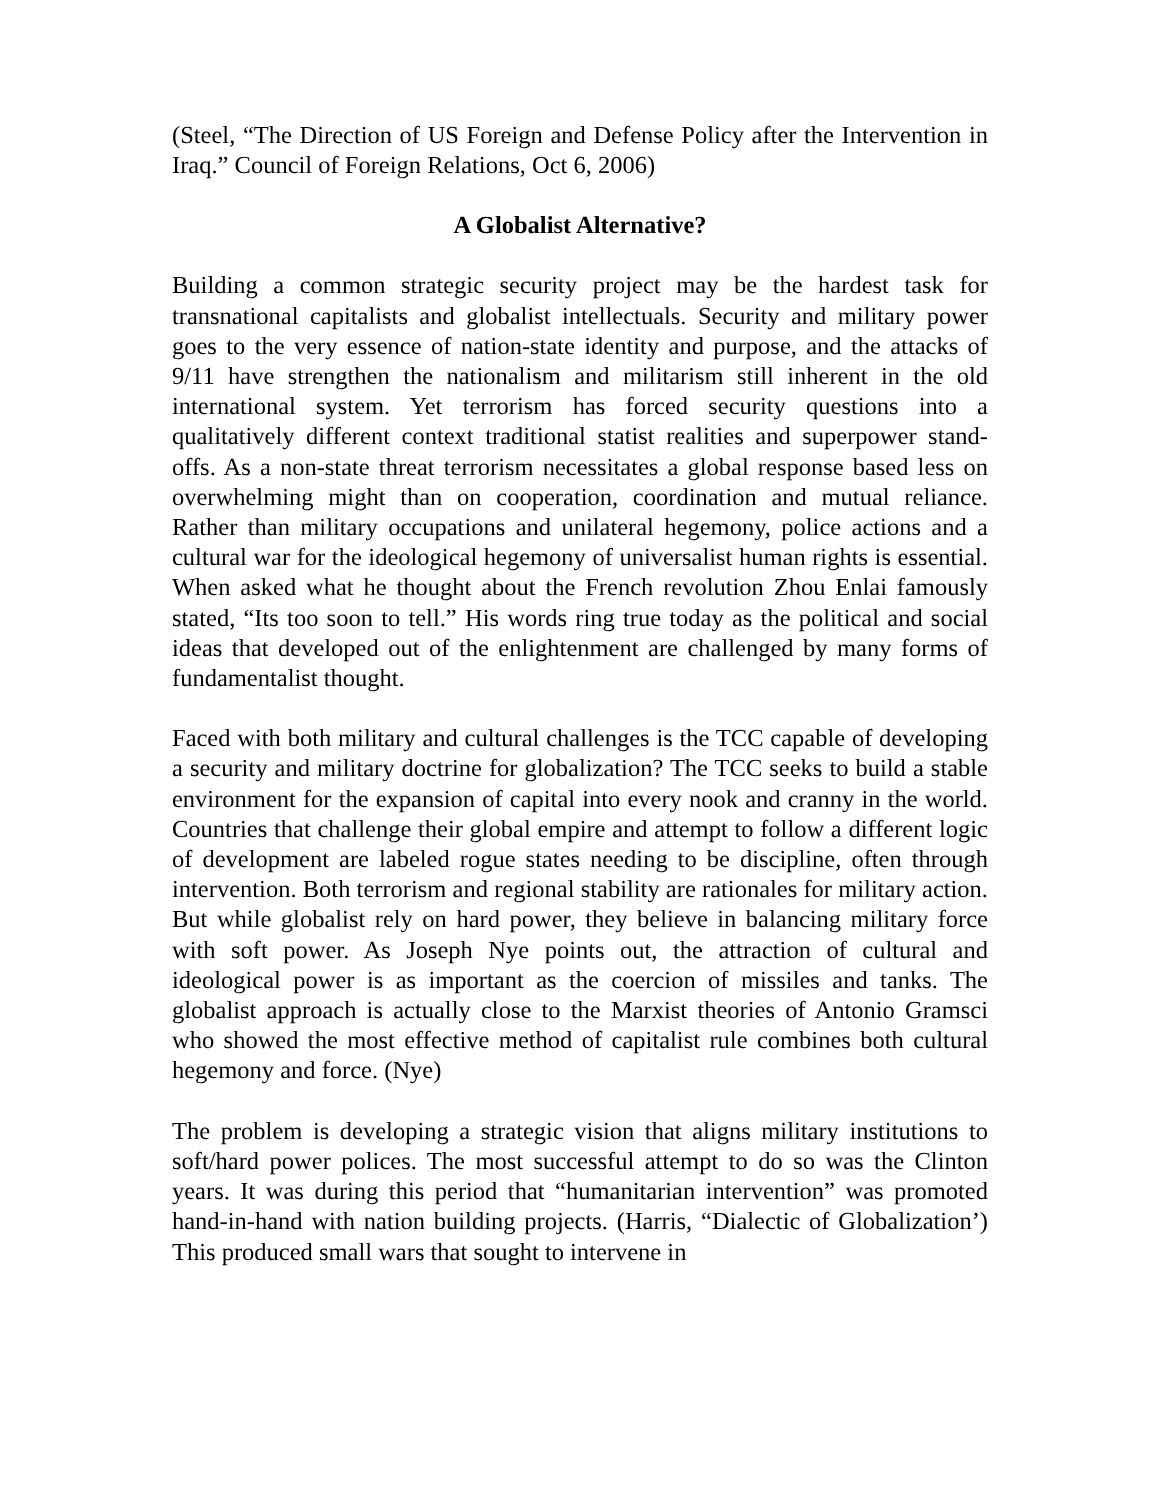(Steel, “The Direction of US Foreign and Defense Policy after the Intervention in Iraq.” Council of Foreign Relations, Oct 6, 2006)
A Globalist Alternative?
Building a common strategic security project may be the hardest task for transnational capitalists and globalist intellectuals. Security and military power goes to the very essence of nation-state identity and purpose, and the attacks of 9/11 have strengthen the nationalism and militarism still inherent in the old international system. Yet terrorism has forced security questions into a qualitatively different context traditional statist realities and superpower stand-offs. As a non-state threat terrorism necessitates a global response based less on overwhelming might than on cooperation, coordination and mutual reliance. Rather than military occupations and unilateral hegemony, police actions and a cultural war for the ideological hegemony of universalist human rights is essential. When asked what he thought about the French revolution Zhou Enlai famously stated, “Its too soon to tell.” His words ring true today as the political and social ideas that developed out of the enlightenment are challenged by many forms of fundamentalist thought.
Faced with both military and cultural challenges is the TCC capable of developing a security and military doctrine for globalization? The TCC seeks to build a stable environment for the expansion of capital into every nook and cranny in the world. Countries that challenge their global empire and attempt to follow a different logic of development are labeled rogue states needing to be discipline, often through intervention. Both terrorism and regional stability are rationales for military action. But while globalist rely on hard power, they believe in balancing military force with soft power. As Joseph Nye points out, the attraction of cultural and ideological power is as important as the coercion of missiles and tanks. The globalist approach is actually close to the Marxist theories of Antonio Gramsci who showed the most effective method of capitalist rule combines both cultural hegemony and force. (Nye)
The problem is developing a strategic vision that aligns military institutions to soft/hard power polices. The most successful attempt to do so was the Clinton years. It was during this period that “humanitarian intervention” was promoted hand-in-hand with nation building projects. (Harris, “Dialectic of Globalization’) This produced small wars that sought to intervene in